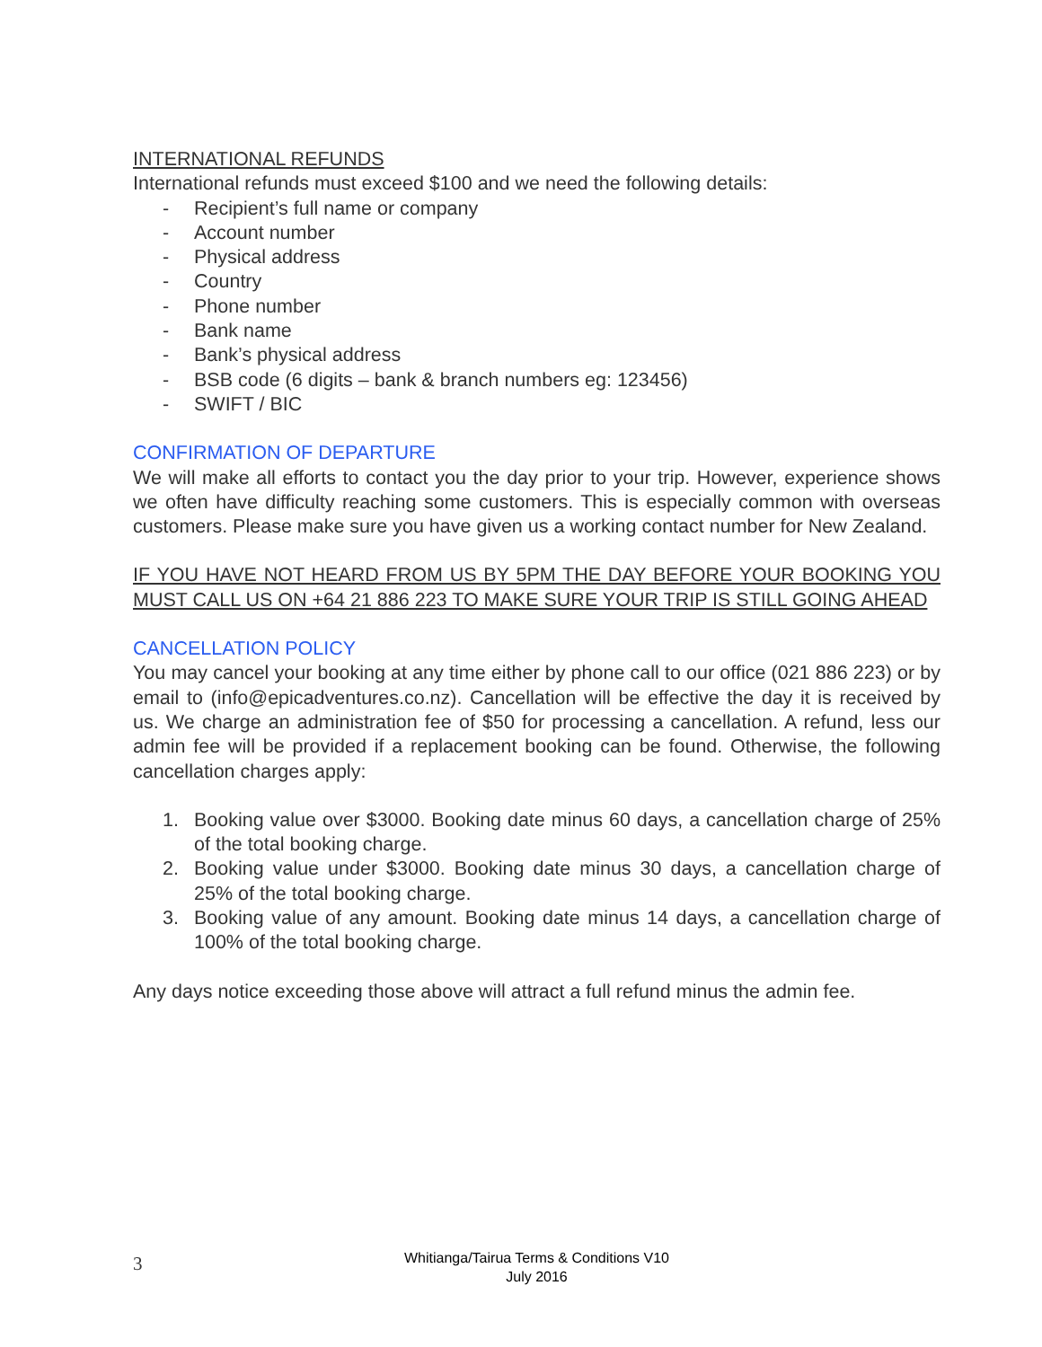INTERNATIONAL REFUNDS
International refunds must exceed $100 and we need the following details:
- Recipient’s full name or company
- Account number
- Physical address
- Country
- Phone number
- Bank name
- Bank’s physical address
- BSB code (6 digits – bank & branch numbers eg: 123456)
- SWIFT / BIC
CONFIRMATION OF DEPARTURE
We will make all efforts to contact you the day prior to your trip. However, experience shows we often have difficulty reaching some customers. This is especially common with overseas customers. Please make sure you have given us a working contact number for New Zealand.
IF YOU HAVE NOT HEARD FROM US BY 5PM THE DAY BEFORE YOUR BOOKING YOU MUST CALL US ON +64 21 886 223 TO MAKE SURE YOUR TRIP IS STILL GOING AHEAD
CANCELLATION POLICY
You may cancel your booking at any time either by phone call to our office (021 886 223) or by email to (info@epicadventures.co.nz). Cancellation will be effective the day it is received by us. We charge an administration fee of $50 for processing a cancellation. A refund, less our admin fee will be provided if a replacement booking can be found. Otherwise, the following cancellation charges apply:
1. Booking value over $3000. Booking date minus 60 days, a cancellation charge of 25% of the total booking charge.
2. Booking value under $3000. Booking date minus 30 days, a cancellation charge of 25% of the total booking charge.
3. Booking value of any amount. Booking date minus 14 days, a cancellation charge of 100% of the total booking charge.
Any days notice exceeding those above will attract a full refund minus the admin fee.
3
Whitianga/Tairua Terms & Conditions V10
July 2016